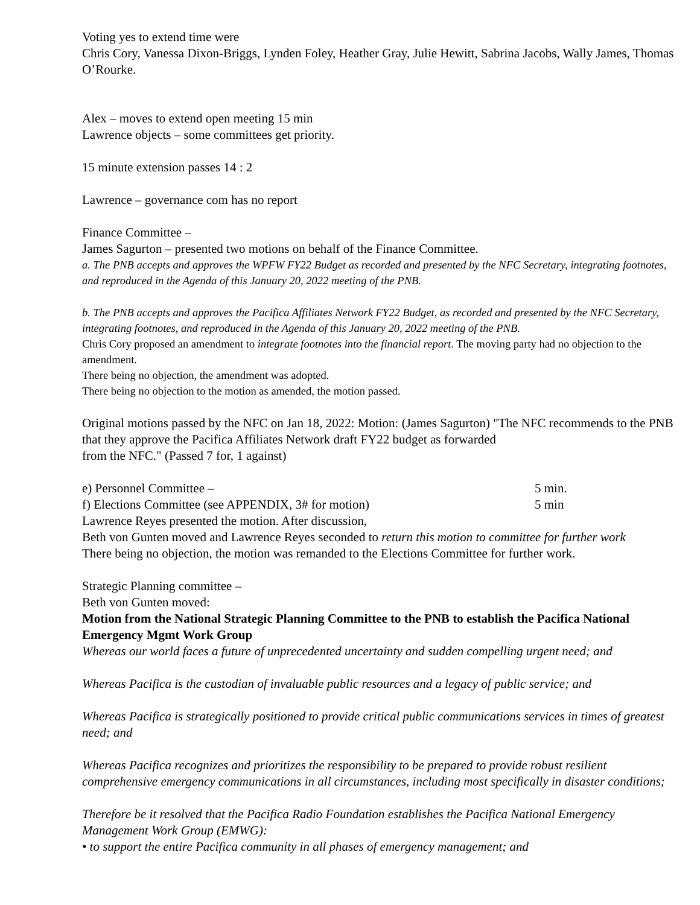Voting yes to extend time were
Chris Cory, Vanessa Dixon-Briggs, Lynden Foley, Heather Gray, Julie Hewitt, Sabrina Jacobs, Wally James, Thomas O’Rourke.
Alex – moves to extend open meeting 15 min
Lawrence objects – some committees get priority.
15 minute extension passes 14 : 2
Lawrence – governance com has no report
Finance Committee –
James Sagurton – presented two motions on behalf of the Finance Committee.
a. The PNB accepts and approves the WPFW FY22 Budget as recorded and presented by the NFC Secretary, integrating footnotes, and reproduced in the Agenda of this January 20, 2022 meeting of the PNB.
b. The PNB accepts and approves the Pacifica Affiliates Network FY22 Budget, as recorded and presented by the NFC Secretary, integrating footnotes, and reproduced in the Agenda of this January 20, 2022 meeting of the PNB.
Chris Cory proposed an amendment to integrate footnotes into the financial report. The moving party had no objection to the amendment.
There being no objection, the amendment was adopted.
There being no objection to the motion as amended, the motion passed.
Original motions passed by the NFC on Jan 18, 2022: Motion: (James Sagurton) "The NFC recommends to the PNB that they approve the Pacifica Affiliates Network draft FY22 budget as forwarded
from the NFC." (Passed 7 for, 1 against)
e) Personnel Committee – 5 min.
f) Elections Committee (see APPENDIX, 3# for motion) 5 min
Lawrence Reyes presented the motion. After discussion,
Beth von Gunten moved and Lawrence Reyes seconded to return this motion to committee for further work
There being no objection, the motion was remanded to the Elections Committee for further work.
Strategic Planning committee –
Beth von Gunten moved:
Motion from the National Strategic Planning Committee to the PNB to establish the Pacifica National Emergency Mgmt Work Group
Whereas our world faces a future of unprecedented uncertainty and sudden compelling urgent need; and
Whereas Pacifica is the custodian of invaluable public resources and a legacy of public service; and
Whereas Pacifica is strategically positioned to provide critical public communications services in times of greatest need; and
Whereas Pacifica recognizes and prioritizes the responsibility to be prepared to provide robust resilient comprehensive emergency communications in all circumstances, including most specifically in disaster conditions;
Therefore be it resolved that the Pacifica Radio Foundation establishes the Pacifica National Emergency Management Work Group (EMWG):
• to support the entire Pacifica community in all phases of emergency management; and